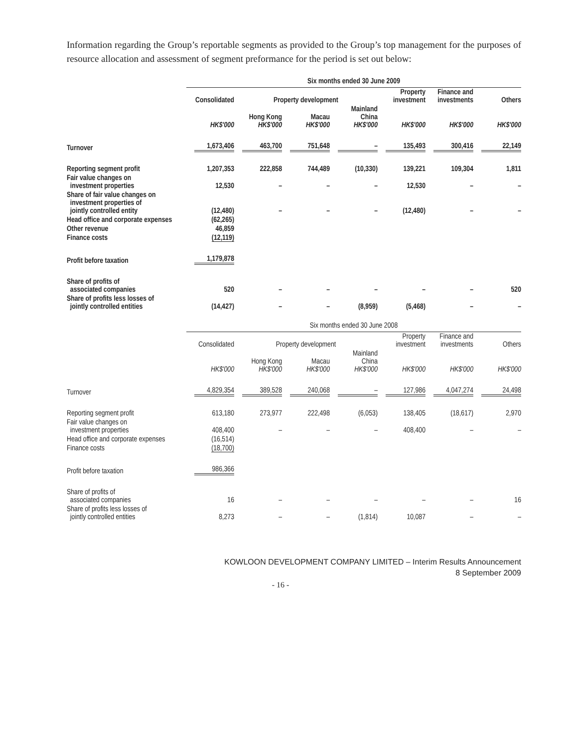Information regarding the Group’s reportable segments as provided to the Group’s top management for the purposes of resource allocation and assessment of segment preformance for the period is set out below:
| | Six months ended 30 June 2009 | | | | | | |
| --- | --- | --- | --- | --- | --- | --- | --- |
| | Consolidated | Property development | | | Property investment | Finance and investments | Others |
| | HK$'000 | Hong Kong HK$'000 | Macau HK$'000 | Mainland China HK$'000 | HK$'000 | HK$'000 | HK$'000 |
| Turnover | 1,673,406 | 463,700 | 751,648 | – | 135,493 | 300,416 | 22,149 |
| Reporting segment profit | 1,207,353 | 222,858 | 744,489 | (10,330) | 139,221 | 109,304 | 1,811 |
| Fair value changes on investment properties | 12,530 | – | – | – | 12,530 | – | – |
| Share of fair value changes on investment properties of jointly controlled entity | (12,480) | – | – | – | (12,480) | – | – |
| Head office and corporate expenses | (62,265) | | | | | | |
| Other revenue | 46,859 | | | | | | |
| Finance costs | (12,119) | | | | | | |
| Profit before taxation | 1,179,878 | | | | | | |
| Share of profits of associated companies | 520 | – | – | – | – | – | 520 |
| Share of profits less losses of jointly controlled entities | (14,427) | – | – | (8,959) | (5,468) | – | – |
| | Six months ended 30 June 2008 | | | | | | |
| --- | --- | --- | --- | --- | --- | --- | --- |
| | Consolidated | Property development | | | Property investment | Finance and investments | Others |
| | HK$'000 | Hong Kong HK$'000 | Macau HK$'000 | Mainland China HK$'000 | HK$'000 | HK$'000 | HK$'000 |
| Turnover | 4,829,354 | 389,528 | 240,068 | – | 127,986 | 4,047,274 | 24,498 |
| Reporting segment profit | 613,180 | 273,977 | 222,498 | (6,053) | 138,405 | (18,617) | 2,970 |
| Fair value changes on investment properties | 408,400 | – | – | – | 408,400 | – | – |
| Head office and corporate expenses | (16,514) | | | | | | |
| Finance costs | (18,700) | | | | | | |
| Profit before taxation | 986,366 | | | | | | |
| Share of profits of associated companies | 16 | – | – | – | – | – | 16 |
| Share of profits less losses of jointly controlled entities | 8,273 | – | – | (1,814) | 10,087 | – | – |
KOWLOON DEVELOPMENT COMPANY LIMITED – Interim Results Announcement
8 September 2009
- 16 -